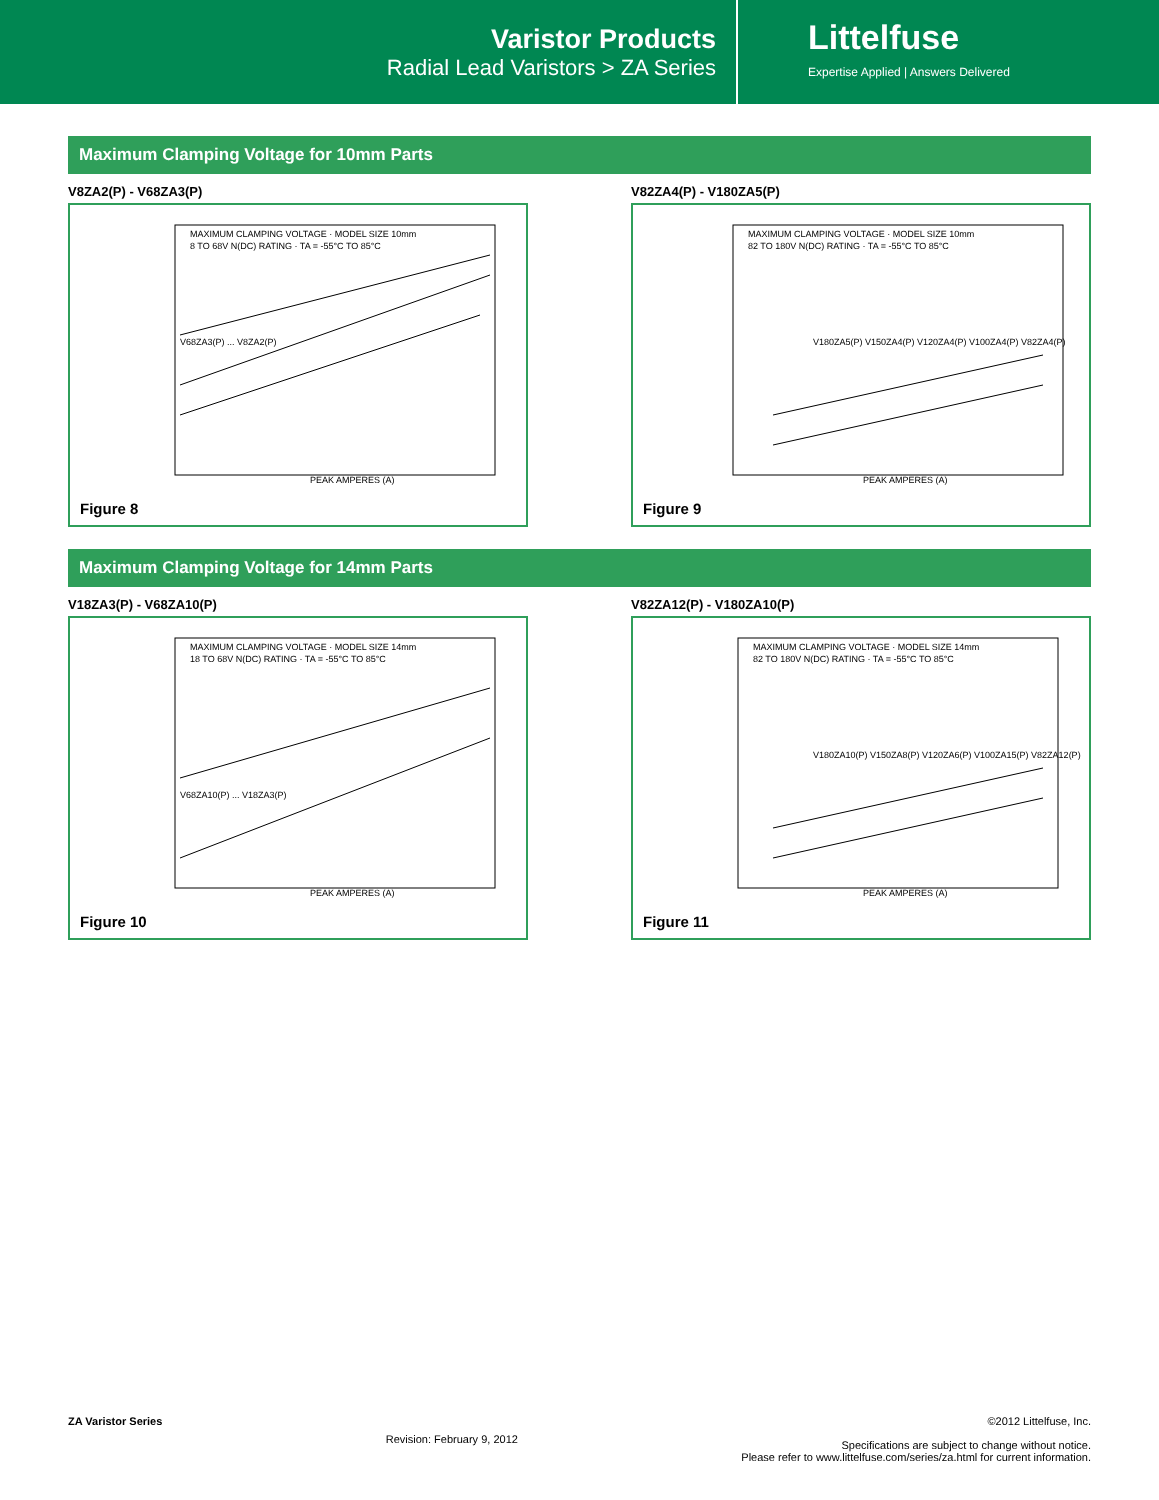Varistor Products
Radial Lead Varistors > ZA Series
Littelfuse
Expertise Applied | Answers Delivered
Maximum Clamping Voltage for 10mm Parts
V8ZA2(P) - V68ZA3(P)
MAXIMUM CLAMPING VOLTAGE · MODEL SIZE 10mm
8 TO 68V N(DC) RATING · TA = -55°C TO 85°C
V68ZA3(P) ... V8ZA2(P)
PEAK AMPERES (A)
Figure 8
V82ZA4(P) - V180ZA5(P)
MAXIMUM CLAMPING VOLTAGE · MODEL SIZE 10mm
82 TO 180V N(DC) RATING · TA = -55°C TO 85°C
V180ZA5(P) V150ZA4(P) V120ZA4(P) V100ZA4(P) V82ZA4(P)
PEAK AMPERES (A)
Figure 9
Maximum Clamping Voltage for 14mm Parts
V18ZA3(P) - V68ZA10(P)
MAXIMUM CLAMPING VOLTAGE · MODEL SIZE 14mm
18 TO 68V N(DC) RATING · TA = -55°C TO 85°C
V68ZA10(P) ... V18ZA3(P)
PEAK AMPERES (A)
Figure 10
V82ZA12(P) - V180ZA10(P)
MAXIMUM CLAMPING VOLTAGE · MODEL SIZE 14mm
82 TO 180V N(DC) RATING · TA = -55°C TO 85°C
V180ZA10(P) V150ZA8(P) V120ZA6(P) V100ZA15(P) V82ZA12(P)
PEAK AMPERES (A)
Figure 11
ZA Varistor Series Revision: February 9, 2012 ©2012 Littelfuse, Inc.
Specifications are subject to change without notice.
Please refer to www.littelfuse.com/series/za.html for current information.